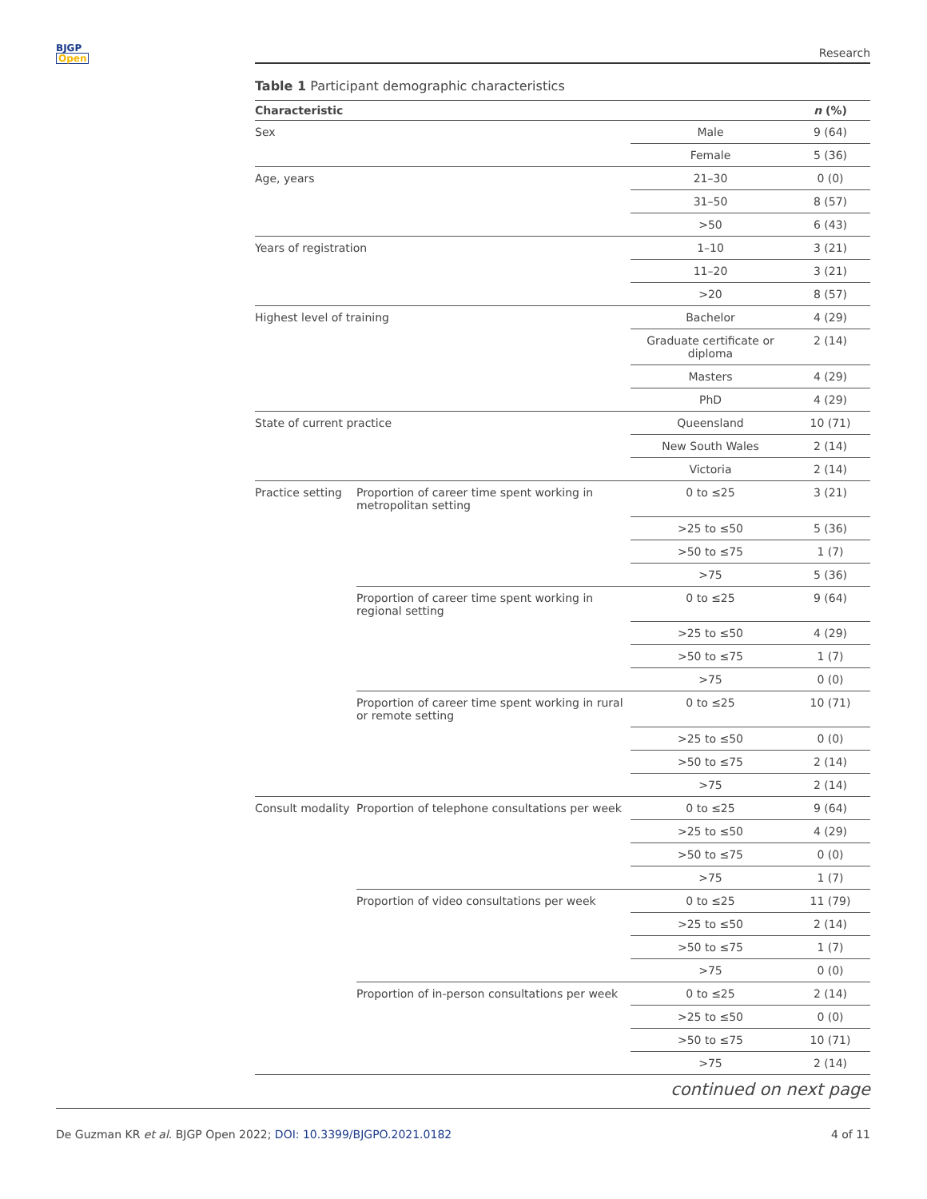BJGP
Open
Research
Table 1 Participant demographic characteristics
| Characteristic | | | n (%) |
| --- | --- | --- | --- |
| Sex | | Male | 9 (64) |
| | | Female | 5 (36) |
| Age, years | | 21–30 | 0 (0) |
| | | 31–50 | 8 (57) |
| | | >50 | 6 (43) |
| Years of registration | | 1–10 | 3 (21) |
| | | 11–20 | 3 (21) |
| | | >20 | 8 (57) |
| Highest level of training | | Bachelor | 4 (29) |
| | | Graduate certificate or diploma | 2 (14) |
| | | Masters | 4 (29) |
| | | PhD | 4 (29) |
| State of current practice | | Queensland | 10 (71) |
| | | New South Wales | 2 (14) |
| | | Victoria | 2 (14) |
| Practice setting | Proportion of career time spent working in metropolitan setting | 0 to ≤25 | 3 (21) |
| | | >25 to ≤50 | 5 (36) |
| | | >50 to ≤75 | 1 (7) |
| | | >75 | 5 (36) |
| | Proportion of career time spent working in regional setting | 0 to ≤25 | 9 (64) |
| | | >25 to ≤50 | 4 (29) |
| | | >50 to ≤75 | 1 (7) |
| | | >75 | 0 (0) |
| | Proportion of career time spent working in rural or remote setting | 0 to ≤25 | 10 (71) |
| | | >25 to ≤50 | 0 (0) |
| | | >50 to ≤75 | 2 (14) |
| | | >75 | 2 (14) |
| Consult modality | Proportion of telephone consultations per week | 0 to ≤25 | 9 (64) |
| | | >25 to ≤50 | 4 (29) |
| | | >50 to ≤75 | 0 (0) |
| | | >75 | 1 (7) |
| | Proportion of video consultations per week | 0 to ≤25 | 11 (79) |
| | | >25 to ≤50 | 2 (14) |
| | | >50 to ≤75 | 1 (7) |
| | | >75 | 0 (0) |
| | Proportion of in-person consultations per week | 0 to ≤25 | 2 (14) |
| | | >25 to ≤50 | 0 (0) |
| | | >50 to ≤75 | 10 (71) |
| | | >75 | 2 (14) |
continued on next page
De Guzman KR et al. BJGP Open 2022; DOI: 10.3399/BJGPO.2021.0182
4 of 11